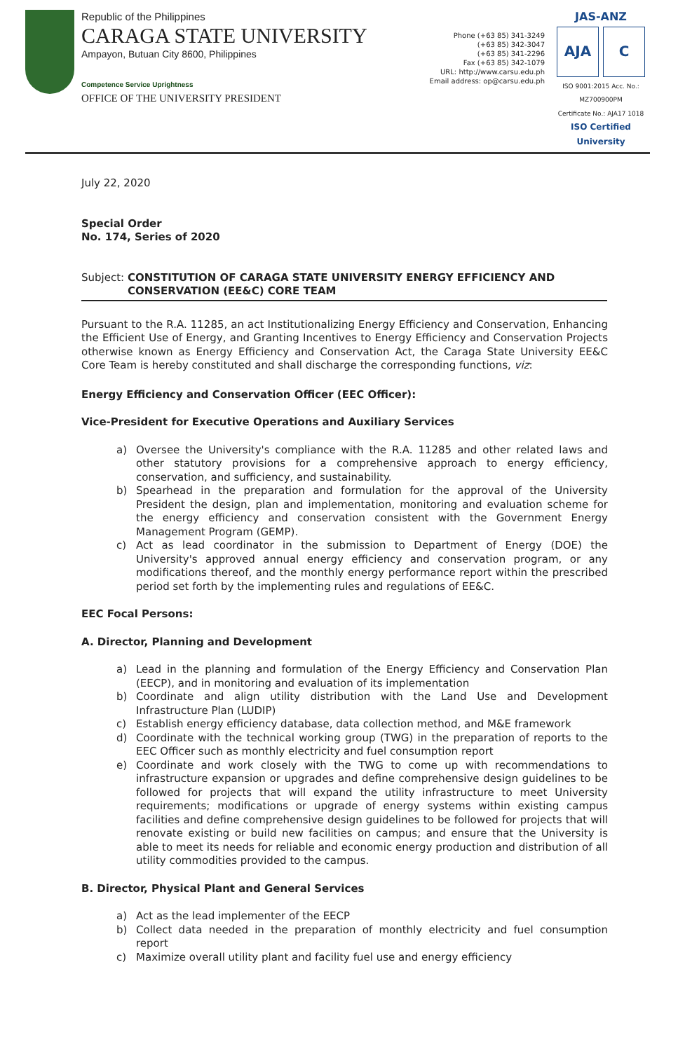Republic of the Philippines
CARAGA STATE UNIVERSITY
Ampayon, Butuan City 8600, Philippines
Competence Service Uprightness
OFFICE OF THE UNIVERSITY PRESIDENT
Phone (+63 85) 341-3249
(+63 85) 342-3047
(+63 85) 341-2296
Fax (+63 85) 342-1079
URL: http://www.carsu.edu.ph
Email address: op@carsu.edu.ph
JAS-ANZ
AJA C
ISO 9001:2015 Acc. No.: MZ700900PM
Certificate No.: AJA17 1018
ISO Certified University
July 22, 2020
Special Order
No. 174, Series of 2020
Subject: CONSTITUTION OF CARAGA STATE UNIVERSITY ENERGY EFFICIENCY AND CONSERVATION (EE&C) CORE TEAM
Pursuant to the R.A. 11285, an act Institutionalizing Energy Efficiency and Conservation, Enhancing the Efficient Use of Energy, and Granting Incentives to Energy Efficiency and Conservation Projects otherwise known as Energy Efficiency and Conservation Act, the Caraga State University EE&C Core Team is hereby constituted and shall discharge the corresponding functions, viz:
Energy Efficiency and Conservation Officer (EEC Officer):
Vice-President for Executive Operations and Auxiliary Services
a) Oversee the University's compliance with the R.A. 11285 and other related laws and other statutory provisions for a comprehensive approach to energy efficiency, conservation, and sufficiency, and sustainability.
b) Spearhead in the preparation and formulation for the approval of the University President the design, plan and implementation, monitoring and evaluation scheme for the energy efficiency and conservation consistent with the Government Energy Management Program (GEMP).
c) Act as lead coordinator in the submission to Department of Energy (DOE) the University's approved annual energy efficiency and conservation program, or any modifications thereof, and the monthly energy performance report within the prescribed period set forth by the implementing rules and regulations of EE&C.
EEC Focal Persons:
A. Director, Planning and Development
a) Lead in the planning and formulation of the Energy Efficiency and Conservation Plan (EECP), and in monitoring and evaluation of its implementation
b) Coordinate and align utility distribution with the Land Use and Development Infrastructure Plan (LUDIP)
c) Establish energy efficiency database, data collection method, and M&E framework
d) Coordinate with the technical working group (TWG) in the preparation of reports to the EEC Officer such as monthly electricity and fuel consumption report
e) Coordinate and work closely with the TWG to come up with recommendations to infrastructure expansion or upgrades and define comprehensive design guidelines to be followed for projects that will expand the utility infrastructure to meet University requirements; modifications or upgrade of energy systems within existing campus facilities and define comprehensive design guidelines to be followed for projects that will renovate existing or build new facilities on campus; and ensure that the University is able to meet its needs for reliable and economic energy production and distribution of all utility commodities provided to the campus.
B. Director, Physical Plant and General Services
a) Act as the lead implementer of the EECP
b) Collect data needed in the preparation of monthly electricity and fuel consumption report
c) Maximize overall utility plant and facility fuel use and energy efficiency